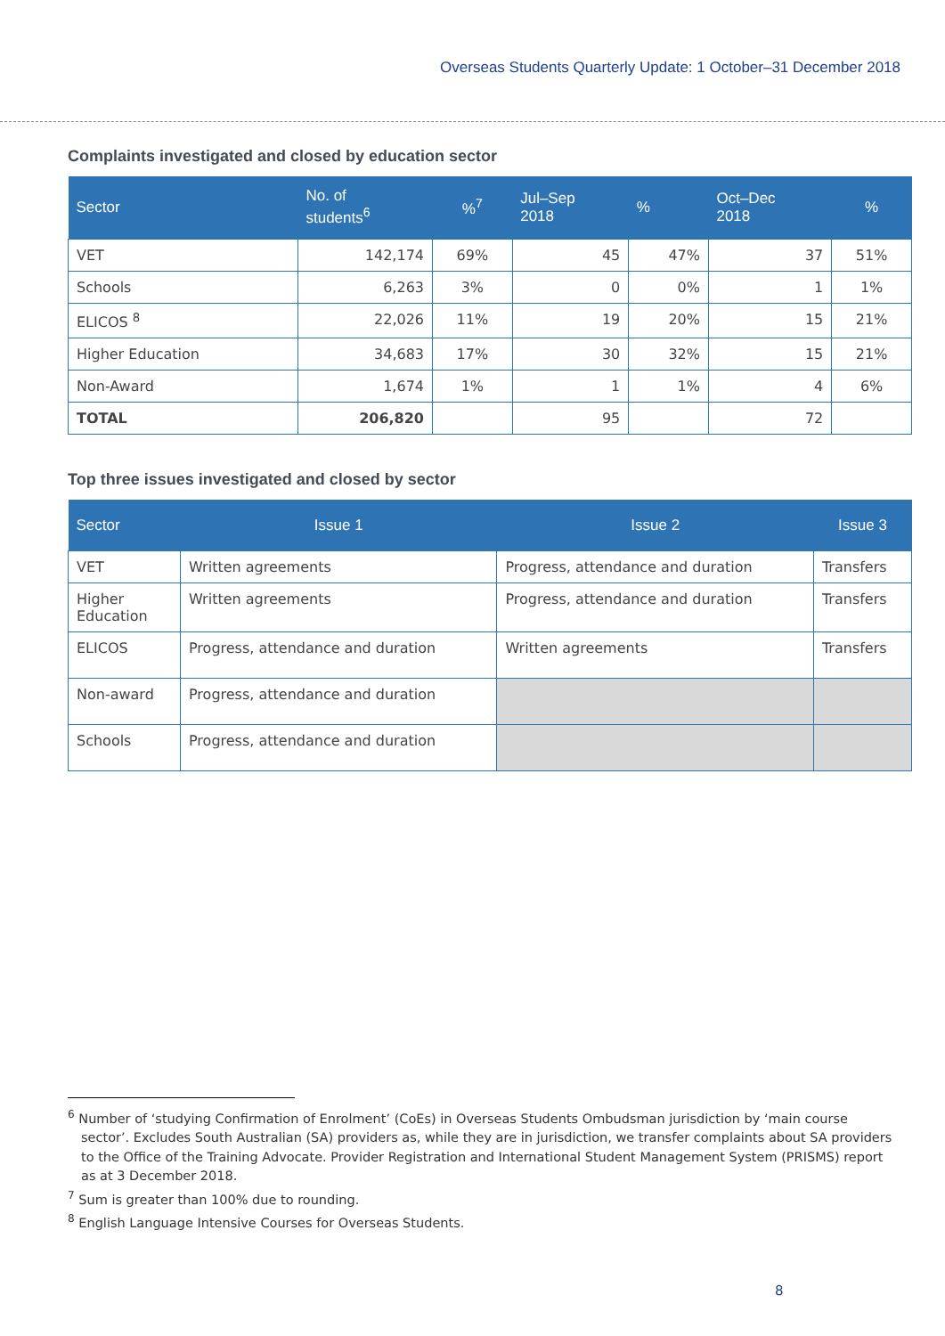Overseas Students Quarterly Update: 1 October–31 December 2018
Complaints investigated and closed by education sector
| Sector | No. of students<sup>6</sup> | %<sup>7</sup> | Jul–Sep 2018 | % | Oct–Dec 2018 | % |
| --- | --- | --- | --- | --- | --- | --- |
| VET | 142,174 | 69% | 45 | 47% | 37 | 51% |
| Schools | 6,263 | 3% | 0 | 0% | 1 | 1% |
| ELICOS <sup>8</sup> | 22,026 | 11% | 19 | 20% | 15 | 21% |
| Higher Education | 34,683 | 17% | 30 | 32% | 15 | 21% |
| Non-Award | 1,674 | 1% | 1 | 1% | 4 | 6% |
| TOTAL | 206,820 | | 95 | | 72 | |
Top three issues investigated and closed by sector
| Sector | Issue 1 | Issue 2 | Issue 3 |
| --- | --- | --- | --- |
| VET | Written agreements | Progress, attendance and duration | Transfers |
| Higher Education | Written agreements | Progress, attendance and duration | Transfers |
| ELICOS | Progress, attendance and duration | Written agreements | Transfers |
| Non-award | Progress, attendance and duration | | |
| Schools | Progress, attendance and duration | | |
<sup>6</sup> Number of ‘studying Confirmation of Enrolment’ (CoEs) in Overseas Students Ombudsman jurisdiction by ‘main course sector’. Excludes South Australian (SA) providers as, while they are in jurisdiction, we transfer complaints about SA providers to the Office of the Training Advocate. Provider Registration and International Student Management System (PRISMS) report as at 3 December 2018.
<sup>7</sup> Sum is greater than 100% due to rounding.
<sup>8</sup> English Language Intensive Courses for Overseas Students.
8